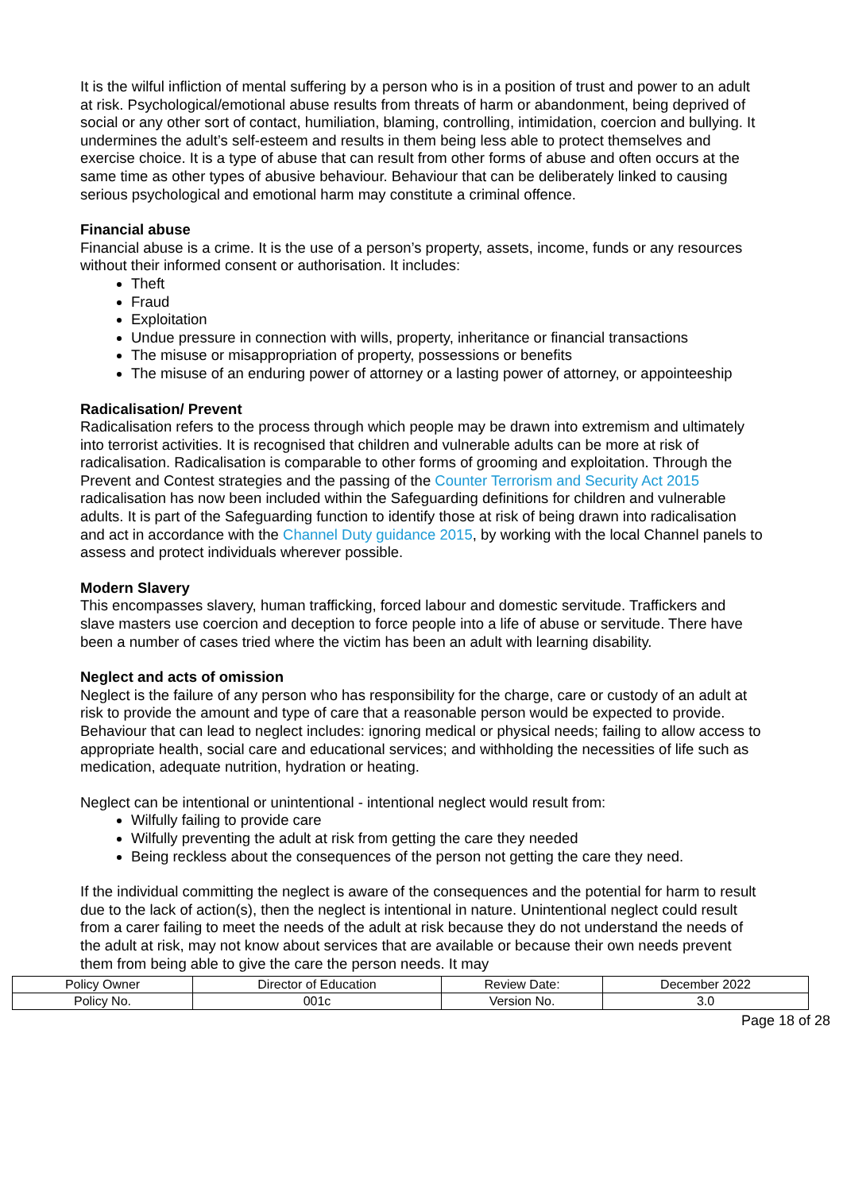It is the wilful infliction of mental suffering by a person who is in a position of trust and power to an adult at risk. Psychological/emotional abuse results from threats of harm or abandonment, being deprived of social or any other sort of contact, humiliation, blaming, controlling, intimidation, coercion and bullying. It undermines the adult’s self-esteem and results in them being less able to protect themselves and exercise choice. It is a type of abuse that can result from other forms of abuse and often occurs at the same time as other types of abusive behaviour. Behaviour that can be deliberately linked to causing serious psychological and emotional harm may constitute a criminal offence.
Financial abuse
Financial abuse is a crime. It is the use of a person’s property, assets, income, funds or any resources without their informed consent or authorisation. It includes:
Theft
Fraud
Exploitation
Undue pressure in connection with wills, property, inheritance or financial transactions
The misuse or misappropriation of property, possessions or benefits
The misuse of an enduring power of attorney or a lasting power of attorney, or appointeeship
Radicalisation/ Prevent
Radicalisation refers to the process through which people may be drawn into extremism and ultimately into terrorist activities. It is recognised that children and vulnerable adults can be more at risk of radicalisation. Radicalisation is comparable to other forms of grooming and exploitation. Through the Prevent and Contest strategies and the passing of the Counter Terrorism and Security Act 2015 radicalisation has now been included within the Safeguarding definitions for children and vulnerable adults. It is part of the Safeguarding function to identify those at risk of being drawn into radicalisation and act in accordance with the Channel Duty guidance 2015, by working with the local Channel panels to assess and protect individuals wherever possible.
Modern Slavery
This encompasses slavery, human trafficking, forced labour and domestic servitude. Traffickers and slave masters use coercion and deception to force people into a life of abuse or servitude. There have been a number of cases tried where the victim has been an adult with learning disability.
Neglect and acts of omission
Neglect is the failure of any person who has responsibility for the charge, care or custody of an adult at risk to provide the amount and type of care that a reasonable person would be expected to provide. Behaviour that can lead to neglect includes: ignoring medical or physical needs; failing to allow access to appropriate health, social care and educational services; and withholding the necessities of life such as medication, adequate nutrition, hydration or heating.
Neglect can be intentional or unintentional - intentional neglect would result from:
Wilfully failing to provide care
Wilfully preventing the adult at risk from getting the care they needed
Being reckless about the consequences of the person not getting the care they need.
If the individual committing the neglect is aware of the consequences and the potential for harm to result due to the lack of action(s), then the neglect is intentional in nature. Unintentional neglect could result from a carer failing to meet the needs of the adult at risk because they do not understand the needs of the adult at risk, may not know about services that are available or because their own needs prevent them from being able to give the care the person needs. It may
| Policy Owner | Director of Education | Review Date: | December 2022 |
| Policy No. | 001c | Version No. | 3.0 |
Page 18 of 28